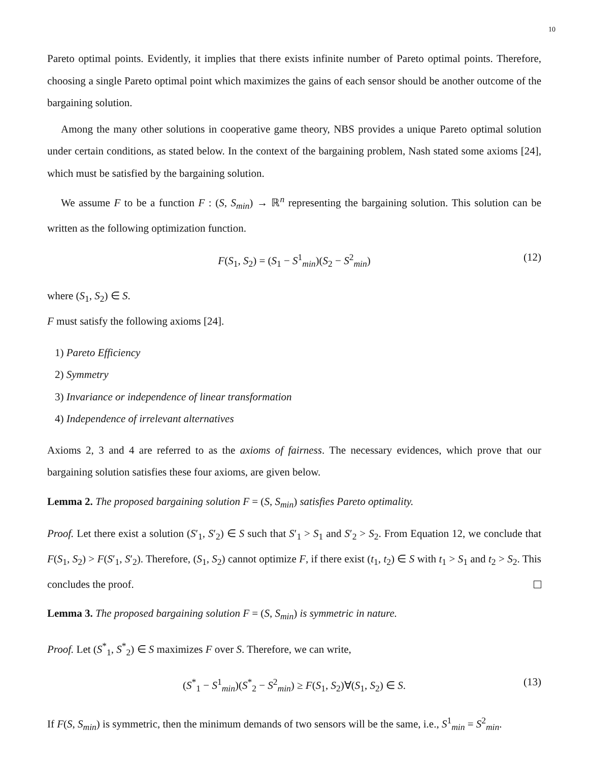10
Pareto optimal points. Evidently, it implies that there exists infinite number of Pareto optimal points. Therefore, choosing a single Pareto optimal point which maximizes the gains of each sensor should be another outcome of the bargaining solution.
Among the many other solutions in cooperative game theory, NBS provides a unique Pareto optimal solution under certain conditions, as stated below. In the context of the bargaining problem, Nash stated some axioms [24], which must be satisfied by the bargaining solution.
We assume F to be a function F : (S, S<sub>min</sub>) → ℝ<sup>n</sup> representing the bargaining solution. This solution can be written as the following optimization function.
F(S<sub>1</sub>, S<sub>2</sub>) = (S<sub>1</sub> − S<sup>1</sup><sub>min</sub>)(S<sub>2</sub> − S<sup>2</sup><sub>min</sub>) (12)
where (S<sub>1</sub>, S<sub>2</sub>) ∈ S.
F must satisfy the following axioms [24].
1) Pareto Efficiency
2) Symmetry
3) Invariance or independence of linear transformation
4) Independence of irrelevant alternatives
Axioms 2, 3 and 4 are referred to as the axioms of fairness. The necessary evidences, which prove that our bargaining solution satisfies these four axioms, are given below.
Lemma 2. The proposed bargaining solution F = (S, S<sub>min</sub>) satisfies Pareto optimality.
Proof. Let there exist a solution (S′<sub>1</sub>, S′<sub>2</sub>) ∈ S such that S′<sub>1</sub> > S<sub>1</sub> and S′<sub>2</sub> > S<sub>2</sub>. From Equation 12, we conclude that F(S<sub>1</sub>, S<sub>2</sub>) > F(S′<sub>1</sub>, S′<sub>2</sub>). Therefore, (S<sub>1</sub>, S<sub>2</sub>) cannot optimize F, if there exist (t<sub>1</sub>, t<sub>2</sub>) ∈ S with t<sub>1</sub> > S<sub>1</sub> and t<sub>2</sub> > S<sub>2</sub>. This concludes the proof.
Lemma 3. The proposed bargaining solution F = (S, S<sub>min</sub>) is symmetric in nature.
Proof. Let (S<sup>*</sup><sub>1</sub>, S<sup>*</sup><sub>2</sub>) ∈ S maximizes F over S. Therefore, we can write,
(S<sup>*</sup><sub>1</sub> − S<sup>1</sup><sub>min</sub>)(S<sup>*</sup><sub>2</sub> − S<sup>2</sup><sub>min</sub>) ≥ F(S<sub>1</sub>, S<sub>2</sub>)∀(S<sub>1</sub>, S<sub>2</sub>) ∈ S. (13)
If F(S, S<sub>min</sub>) is symmetric, then the minimum demands of two sensors will be the same, i.e., S<sup>1</sup><sub>min</sub> = S<sup>2</sup><sub>min</sub>.